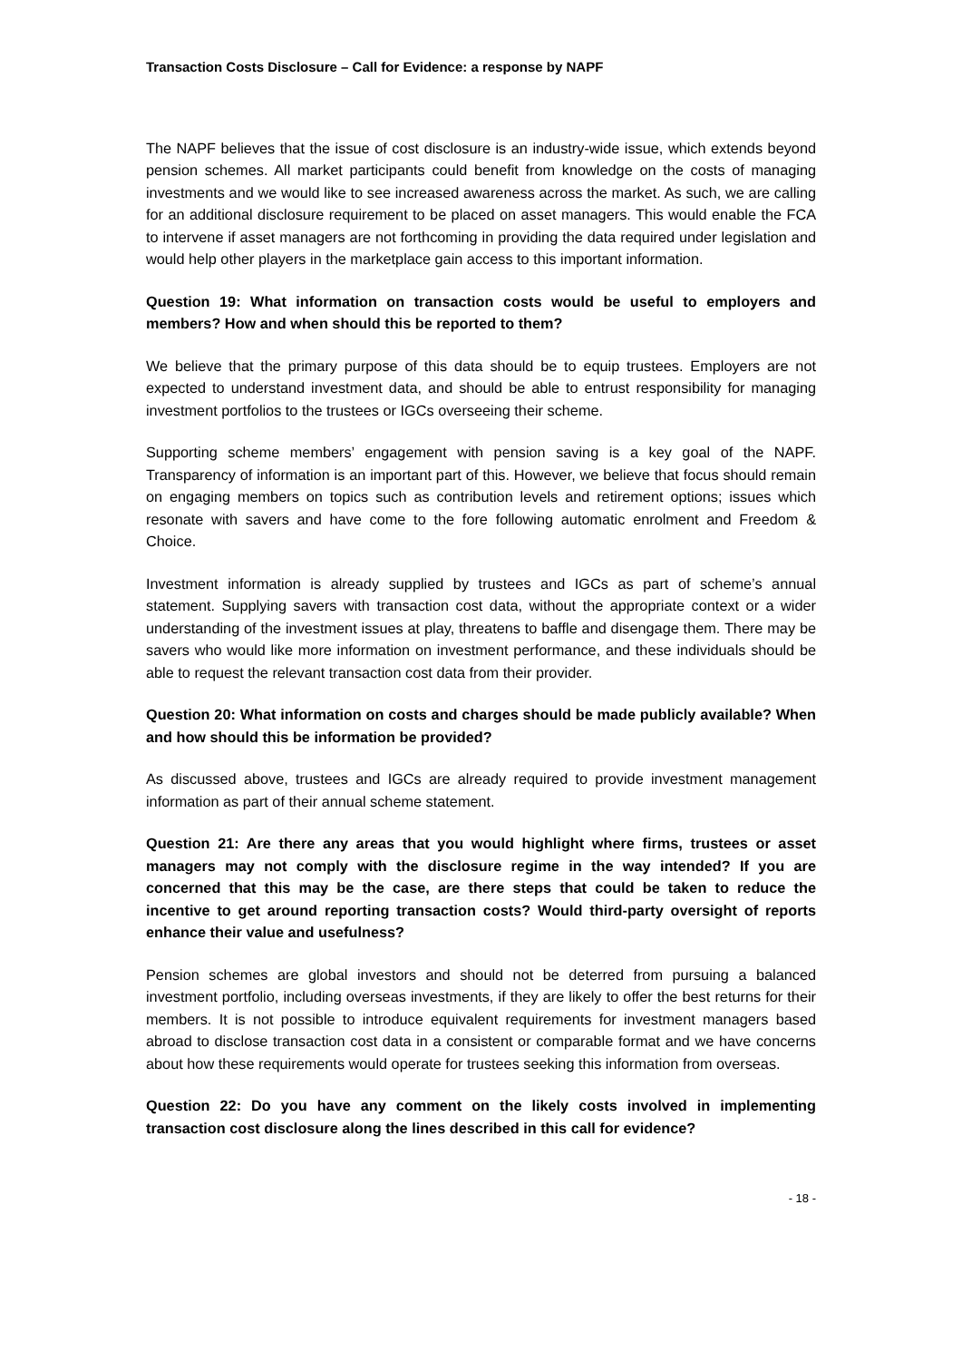Transaction Costs Disclosure – Call for Evidence: a response by NAPF
The NAPF believes that the issue of cost disclosure is an industry-wide issue, which extends beyond pension schemes. All market participants could benefit from knowledge on the costs of managing investments and we would like to see increased awareness across the market. As such, we are calling for an additional disclosure requirement to be placed on asset managers. This would enable the FCA to intervene if asset managers are not forthcoming in providing the data required under legislation and would help other players in the marketplace gain access to this important information.
Question 19: What information on transaction costs would be useful to employers and members? How and when should this be reported to them?
We believe that the primary purpose of this data should be to equip trustees. Employers are not expected to understand investment data, and should be able to entrust responsibility for managing investment portfolios to the trustees or IGCs overseeing their scheme.
Supporting scheme members’ engagement with pension saving is a key goal of the NAPF. Transparency of information is an important part of this. However, we believe that focus should remain on engaging members on topics such as contribution levels and retirement options; issues which resonate with savers and have come to the fore following automatic enrolment and Freedom & Choice.
Investment information is already supplied by trustees and IGCs as part of scheme’s annual statement. Supplying savers with transaction cost data, without the appropriate context or a wider understanding of the investment issues at play, threatens to baffle and disengage them. There may be savers who would like more information on investment performance, and these individuals should be able to request the relevant transaction cost data from their provider.
Question 20: What information on costs and charges should be made publicly available? When and how should this be information be provided?
As discussed above, trustees and IGCs are already required to provide investment management information as part of their annual scheme statement.
Question 21: Are there any areas that you would highlight where firms, trustees or asset managers may not comply with the disclosure regime in the way intended? If you are concerned that this may be the case, are there steps that could be taken to reduce the incentive to get around reporting transaction costs? Would third-party oversight of reports enhance their value and usefulness?
Pension schemes are global investors and should not be deterred from pursuing a balanced investment portfolio, including overseas investments, if they are likely to offer the best returns for their members. It is not possible to introduce equivalent requirements for investment managers based abroad to disclose transaction cost data in a consistent or comparable format and we have concerns about how these requirements would operate for trustees seeking this information from overseas.
Question 22: Do you have any comment on the likely costs involved in implementing transaction cost disclosure along the lines described in this call for evidence?
- 18 -